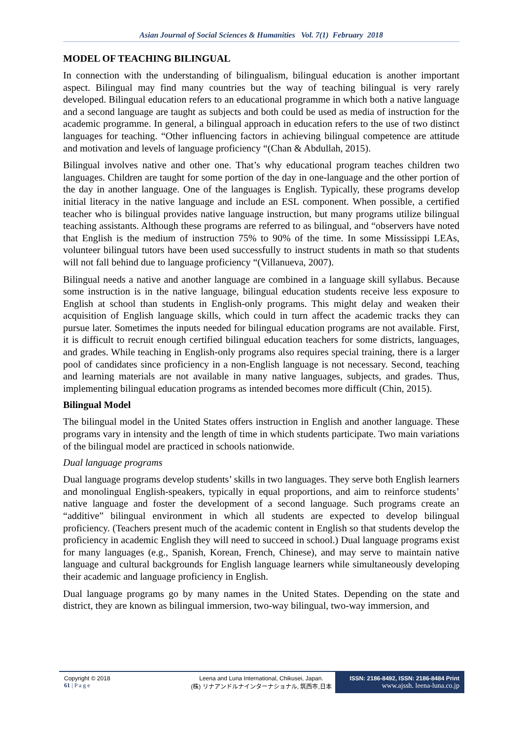Asian Journal of Social Sciences & Humanities Vol. 7(1) February 2018
MODEL OF TEACHING BILINGUAL
In connection with the understanding of bilingualism, bilingual education is another important aspect. Bilingual may find many countries but the way of teaching bilingual is very rarely developed. Bilingual education refers to an educational programme in which both a native language and a second language are taught as subjects and both could be used as media of instruction for the academic programme. In general, a bilingual approach in education refers to the use of two distinct languages for teaching. “Other influencing factors in achieving bilingual competence are attitude and motivation and levels of language proficiency “(Chan & Abdullah, 2015).
Bilingual involves native and other one. That’s why educational program teaches children two languages. Children are taught for some portion of the day in one-language and the other portion of the day in another language. One of the languages is English. Typically, these programs develop initial literacy in the native language and include an ESL component. When possible, a certified teacher who is bilingual provides native language instruction, but many programs utilize bilingual teaching assistants. Although these programs are referred to as bilingual, and “observers have noted that English is the medium of instruction 75% to 90% of the time. In some Mississippi LEAs, volunteer bilingual tutors have been used successfully to instruct students in math so that students will not fall behind due to language proficiency “(Villanueva, 2007).
Bilingual needs a native and another language are combined in a language skill syllabus. Because some instruction is in the native language, bilingual education students receive less exposure to English at school than students in English-only programs. This might delay and weaken their acquisition of English language skills, which could in turn affect the academic tracks they can pursue later. Sometimes the inputs needed for bilingual education programs are not available. First, it is difficult to recruit enough certified bilingual education teachers for some districts, languages, and grades. While teaching in English-only programs also requires special training, there is a larger pool of candidates since proficiency in a non-English language is not necessary. Second, teaching and learning materials are not available in many native languages, subjects, and grades. Thus, implementing bilingual education programs as intended becomes more difficult (Chin, 2015).
Bilingual Model
The bilingual model in the United States offers instruction in English and another language. These programs vary in intensity and the length of time in which students participate. Two main variations of the bilingual model are practiced in schools nationwide.
Dual language programs
Dual language programs develop students’ skills in two languages. They serve both English learners and monolingual English-speakers, typically in equal proportions, and aim to reinforce students’ native language and foster the development of a second language. Such programs create an “additive” bilingual environment in which all students are expected to develop bilingual proficiency. (Teachers present much of the academic content in English so that students develop the proficiency in academic English they will need to succeed in school.) Dual language programs exist for many languages (e.g., Spanish, Korean, French, Chinese), and may serve to maintain native language and cultural backgrounds for English language learners while simultaneously developing their academic and language proficiency in English.
Dual language programs go by many names in the United States. Depending on the state and district, they are known as bilingual immersion, two-way bilingual, two-way immersion, and
Copyright © 2018
61 | P a g e
Leena and Luna International, Chikusei, Japan.
(株) リナアンドルナインターナショナル, 筑西市,日本
ISSN: 2186-8492, ISSN: 2186-8484 Print
www.ajssh. leena-luna.co.jp